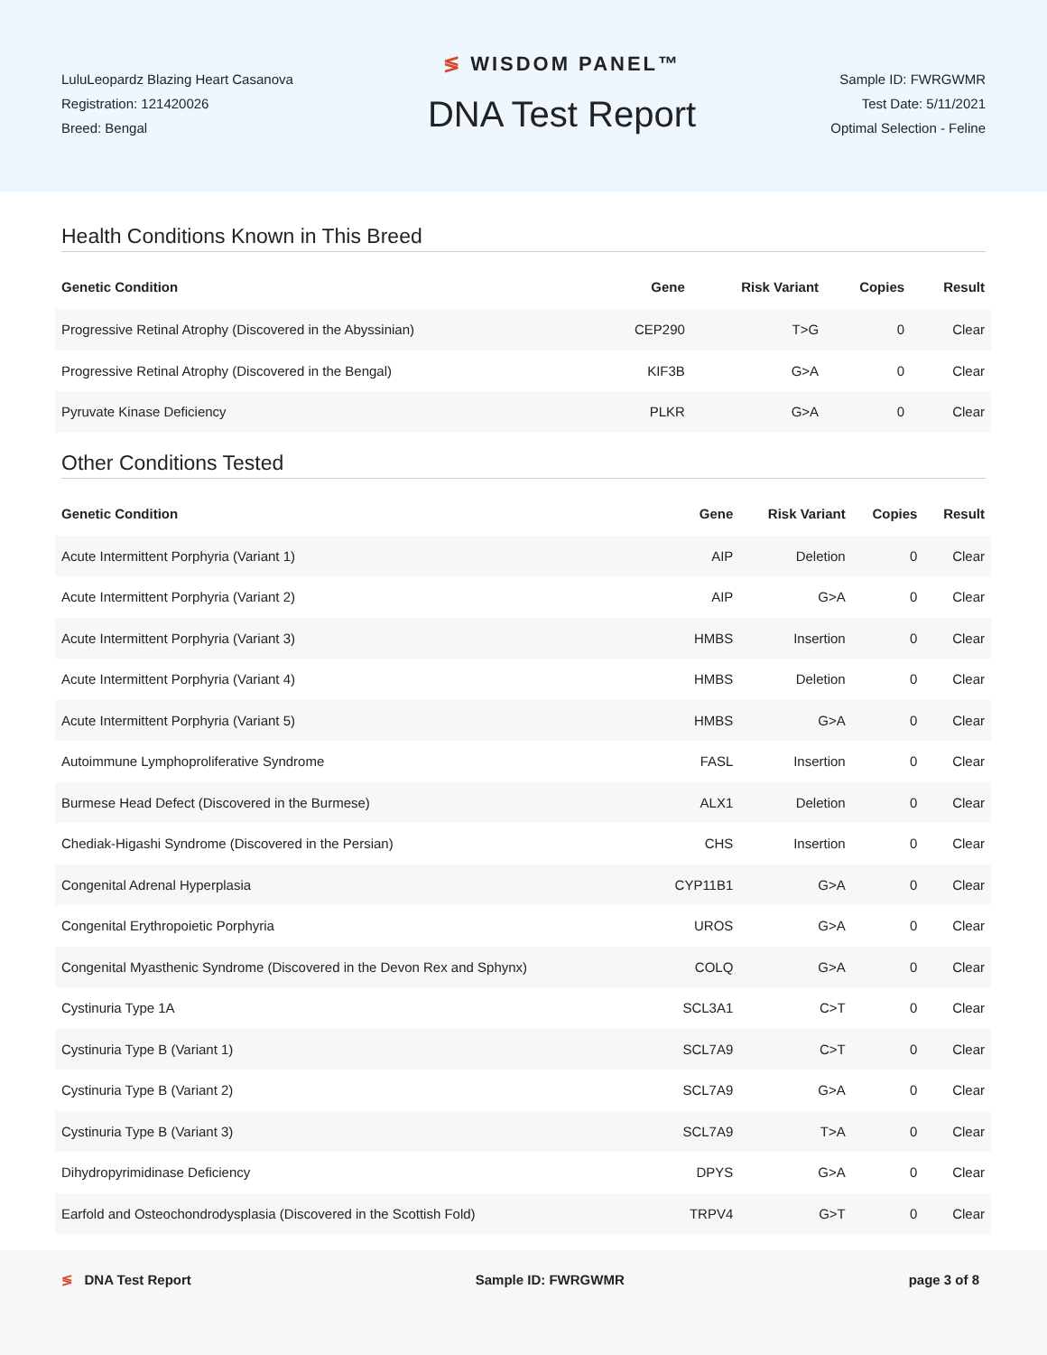LuluLeopardz Blazing Heart Casanova
Registration: 121420026
Breed: Bengal
≶ WISDOM PANEL™
DNA Test Report
Sample ID: FWRGWMR
Test Date: 5/11/2021
Optimal Selection - Feline
Health Conditions Known in This Breed
| Genetic Condition | Gene | Risk Variant | Copies | Result |
| --- | --- | --- | --- | --- |
| Progressive Retinal Atrophy (Discovered in the Abyssinian) | CEP290 | T>G | 0 | Clear |
| Progressive Retinal Atrophy (Discovered in the Bengal) | KIF3B | G>A | 0 | Clear |
| Pyruvate Kinase Deficiency | PLKR | G>A | 0 | Clear |
Other Conditions Tested
| Genetic Condition | Gene | Risk Variant | Copies | Result |
| --- | --- | --- | --- | --- |
| Acute Intermittent Porphyria (Variant 1) | AIP | Deletion | 0 | Clear |
| Acute Intermittent Porphyria (Variant 2) | AIP | G>A | 0 | Clear |
| Acute Intermittent Porphyria (Variant 3) | HMBS | Insertion | 0 | Clear |
| Acute Intermittent Porphyria (Variant 4) | HMBS | Deletion | 0 | Clear |
| Acute Intermittent Porphyria (Variant 5) | HMBS | G>A | 0 | Clear |
| Autoimmune Lymphoproliferative Syndrome | FASL | Insertion | 0 | Clear |
| Burmese Head Defect (Discovered in the Burmese) | ALX1 | Deletion | 0 | Clear |
| Chediak-Higashi Syndrome (Discovered in the Persian) | CHS | Insertion | 0 | Clear |
| Congenital Adrenal Hyperplasia | CYP11B1 | G>A | 0 | Clear |
| Congenital Erythropoietic Porphyria | UROS | G>A | 0 | Clear |
| Congenital Myasthenic Syndrome (Discovered in the Devon Rex and Sphynx) | COLQ | G>A | 0 | Clear |
| Cystinuria Type 1A | SCL3A1 | C>T | 0 | Clear |
| Cystinuria Type B (Variant 1) | SCL7A9 | C>T | 0 | Clear |
| Cystinuria Type B (Variant 2) | SCL7A9 | G>A | 0 | Clear |
| Cystinuria Type B (Variant 3) | SCL7A9 | T>A | 0 | Clear |
| Dihydropyrimidinase Deficiency | DPYS | G>A | 0 | Clear |
| Earfold and Osteochondrodysplasia (Discovered in the Scottish Fold) | TRPV4 | G>T | 0 | Clear |
≶ DNA Test Report Sample ID: FWRGWMR page 3 of 8